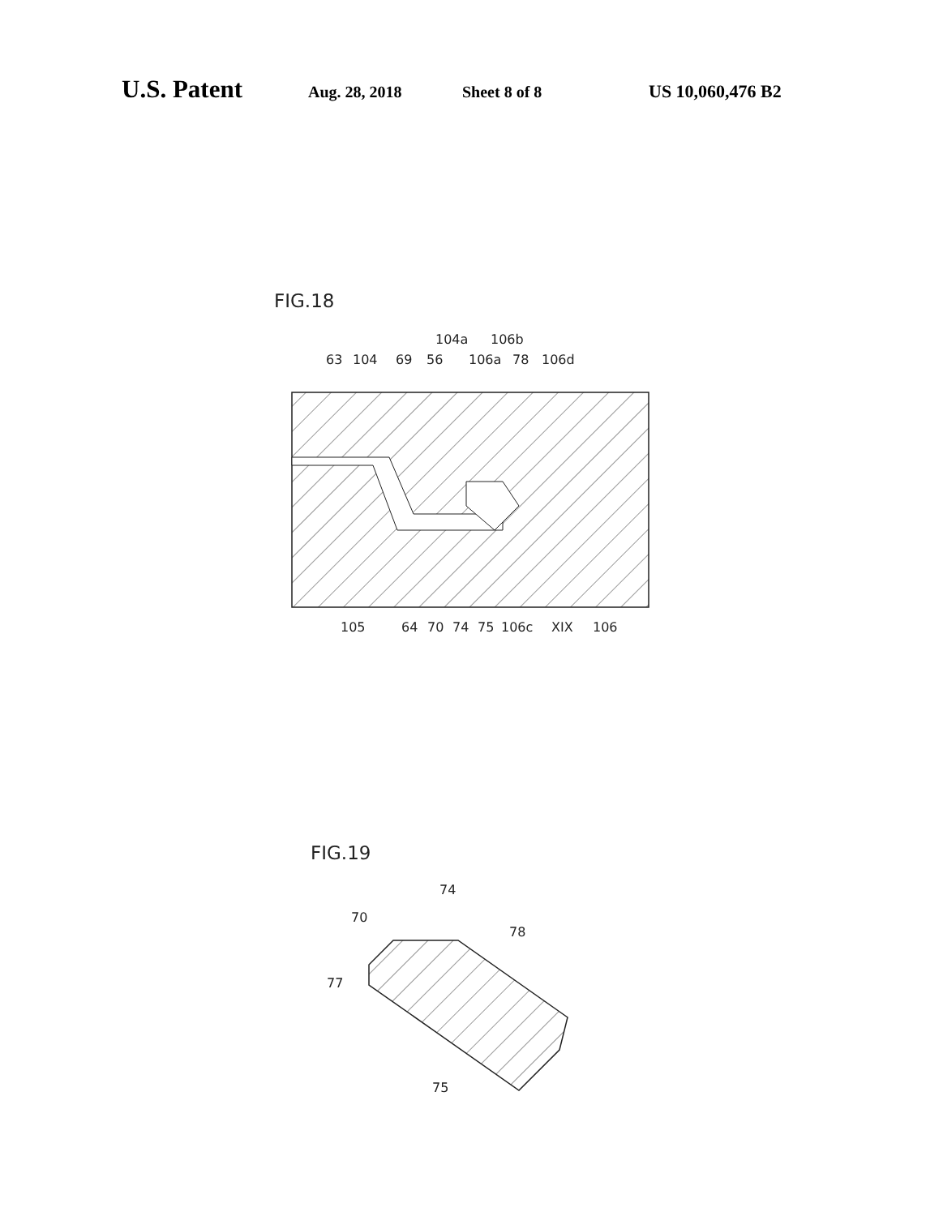U.S. Patent Aug. 28, 2018 Sheet 8 of 8 US 10,060,476 B2
FIG.18
104a
106b
63
104
69
56
106a
78
106d
105
64
70
74
75
106c
XIX
106
FIG.19
74
70
78
77
75